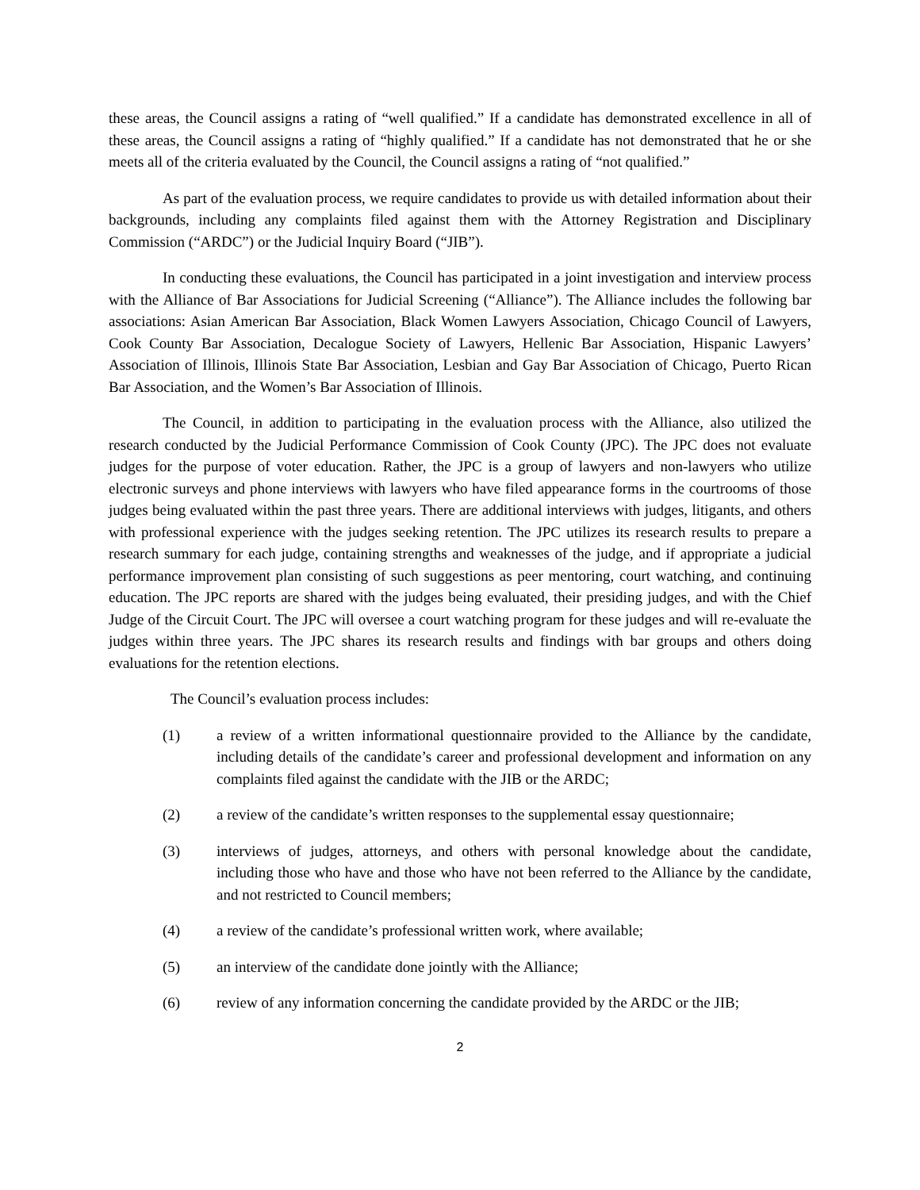these areas, the Council assigns a rating of “well qualified.” If a candidate has demonstrated excellence in all of these areas, the Council assigns a rating of “highly qualified.” If a candidate has not demonstrated that he or she meets all of the criteria evaluated by the Council, the Council assigns a rating of “not qualified.”
As part of the evaluation process, we require candidates to provide us with detailed information about their backgrounds, including any complaints filed against them with the Attorney Registration and Disciplinary Commission (“ARDC”) or the Judicial Inquiry Board (“JIB”).
In conducting these evaluations, the Council has participated in a joint investigation and interview process with the Alliance of Bar Associations for Judicial Screening (“Alliance”). The Alliance includes the following bar associations: Asian American Bar Association, Black Women Lawyers Association, Chicago Council of Lawyers, Cook County Bar Association, Decalogue Society of Lawyers, Hellenic Bar Association, Hispanic Lawyers’ Association of Illinois, Illinois State Bar Association, Lesbian and Gay Bar Association of Chicago, Puerto Rican Bar Association, and the Women’s Bar Association of Illinois.
The Council, in addition to participating in the evaluation process with the Alliance, also utilized the research conducted by the Judicial Performance Commission of Cook County (JPC). The JPC does not evaluate judges for the purpose of voter education. Rather, the JPC is a group of lawyers and non-lawyers who utilize electronic surveys and phone interviews with lawyers who have filed appearance forms in the courtrooms of those judges being evaluated within the past three years. There are additional interviews with judges, litigants, and others with professional experience with the judges seeking retention. The JPC utilizes its research results to prepare a research summary for each judge, containing strengths and weaknesses of the judge, and if appropriate a judicial performance improvement plan consisting of such suggestions as peer mentoring, court watching, and continuing education. The JPC reports are shared with the judges being evaluated, their presiding judges, and with the Chief Judge of the Circuit Court. The JPC will oversee a court watching program for these judges and will re-evaluate the judges within three years. The JPC shares its research results and findings with bar groups and others doing evaluations for the retention elections.
The Council’s evaluation process includes:
(1) a review of a written informational questionnaire provided to the Alliance by the candidate, including details of the candidate’s career and professional development and information on any complaints filed against the candidate with the JIB or the ARDC;
(2) a review of the candidate’s written responses to the supplemental essay questionnaire;
(3) interviews of judges, attorneys, and others with personal knowledge about the candidate, including those who have and those who have not been referred to the Alliance by the candidate, and not restricted to Council members;
(4) a review of the candidate’s professional written work, where available;
(5) an interview of the candidate done jointly with the Alliance;
(6) review of any information concerning the candidate provided by the ARDC or the JIB;
2